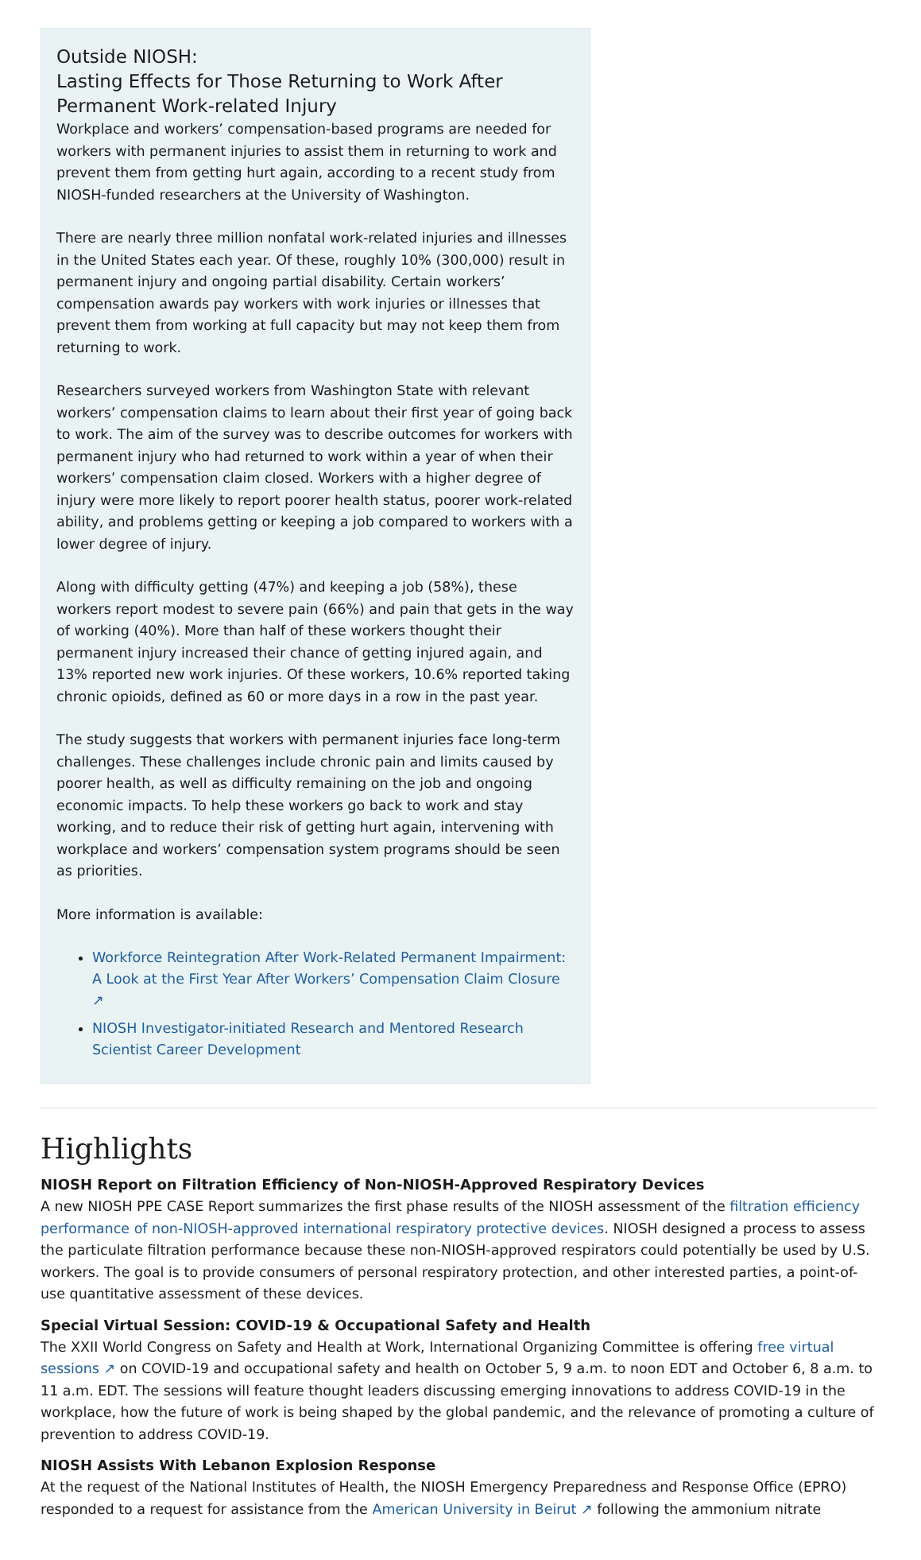Outside NIOSH:
Lasting Effects for Those Returning to Work After Permanent Work-related Injury
Workplace and workers’ compensation-based programs are needed for workers with permanent injuries to assist them in returning to work and prevent them from getting hurt again, according to a recent study from NIOSH-funded researchers at the University of Washington.
There are nearly three million nonfatal work-related injuries and illnesses in the United States each year. Of these, roughly 10% (300,000) result in permanent injury and ongoing partial disability. Certain workers’ compensation awards pay workers with work injuries or illnesses that prevent them from working at full capacity but may not keep them from returning to work.
Researchers surveyed workers from Washington State with relevant workers’ compensation claims to learn about their first year of going back to work. The aim of the survey was to describe outcomes for workers with permanent injury who had returned to work within a year of when their workers’ compensation claim closed. Workers with a higher degree of injury were more likely to report poorer health status, poorer work-related ability, and problems getting or keeping a job compared to workers with a lower degree of injury.
Along with difficulty getting (47%) and keeping a job (58%), these workers report modest to severe pain (66%) and pain that gets in the way of working (40%). More than half of these workers thought their permanent injury increased their chance of getting injured again, and 13% reported new work injuries. Of these workers, 10.6% reported taking chronic opioids, defined as 60 or more days in a row in the past year.
The study suggests that workers with permanent injuries face long-term challenges. These challenges include chronic pain and limits caused by poorer health, as well as difficulty remaining on the job and ongoing economic impacts. To help these workers go back to work and stay working, and to reduce their risk of getting hurt again, intervening with workplace and workers’ compensation system programs should be seen as priorities.
More information is available:
Workforce Reintegration After Work-Related Permanent Impairment: A Look at the First Year After Workers’ Compensation Claim Closure ↗
NIOSH Investigator-initiated Research and Mentored Research Scientist Career Development
Highlights
NIOSH Report on Filtration Efficiency of Non-NIOSH-Approved Respiratory Devices
A new NIOSH PPE CASE Report summarizes the first phase results of the NIOSH assessment of the filtration efficiency performance of non-NIOSH-approved international respiratory protective devices. NIOSH designed a process to assess the particulate filtration performance because these non-NIOSH-approved respirators could potentially be used by U.S. workers. The goal is to provide consumers of personal respiratory protection, and other interested parties, a point-of-use quantitative assessment of these devices.
Special Virtual Session: COVID-19 & Occupational Safety and Health
The XXII World Congress on Safety and Health at Work, International Organizing Committee is offering free virtual sessions ↗ on COVID-19 and occupational safety and health on October 5, 9 a.m. to noon EDT and October 6, 8 a.m. to 11 a.m. EDT. The sessions will feature thought leaders discussing emerging innovations to address COVID-19 in the workplace, how the future of work is being shaped by the global pandemic, and the relevance of promoting a culture of prevention to address COVID-19.
NIOSH Assists With Lebanon Explosion Response
At the request of the National Institutes of Health, the NIOSH Emergency Preparedness and Response Office (EPRO) responded to a request for assistance from the American University in Beirut ↗ following the ammonium nitrate